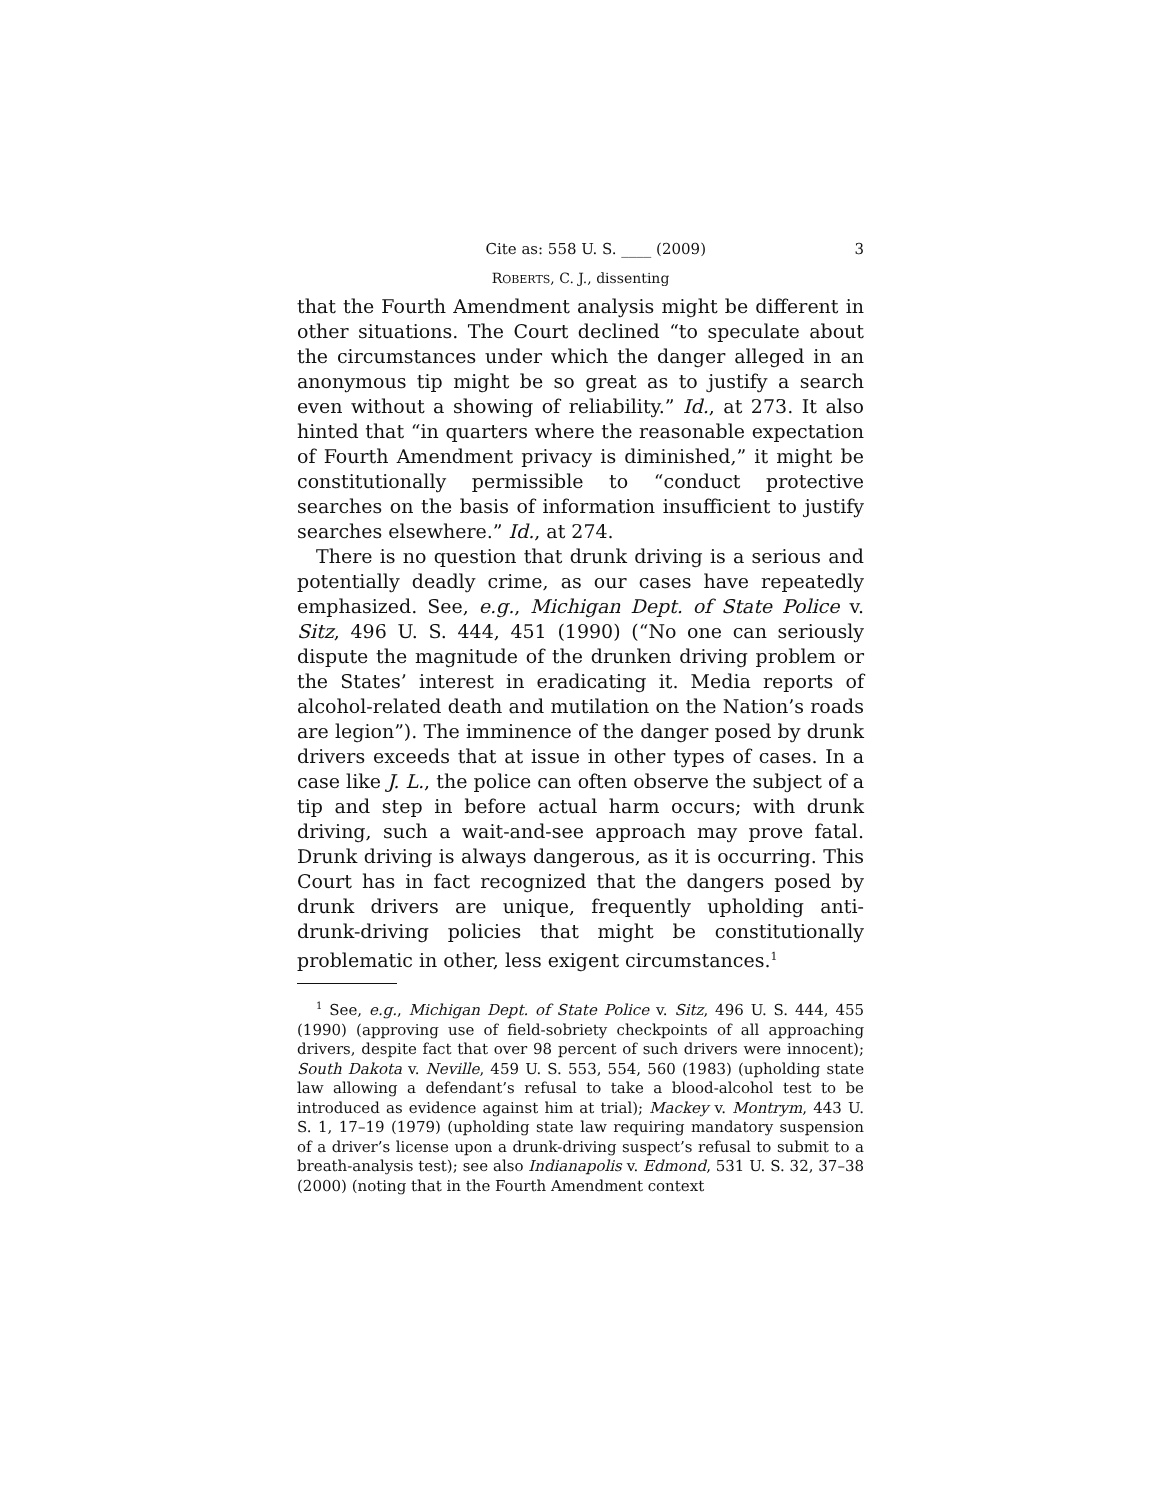Cite as: 558 U. S. ____ (2009) 3
ROBERTS, C. J., dissenting
that the Fourth Amendment analysis might be different in other situations. The Court declined “to speculate about the circumstances under which the danger alleged in an anonymous tip might be so great as to justify a search even without a showing of reliability.” Id., at 273. It also hinted that “in quarters where the reasonable expectation of Fourth Amendment privacy is diminished,” it might be constitutionally permissible to “conduct protective searches on the basis of information insufficient to justify searches elsewhere.” Id., at 274.
There is no question that drunk driving is a serious and potentially deadly crime, as our cases have repeatedly emphasized. See, e.g., Michigan Dept. of State Police v. Sitz, 496 U. S. 444, 451 (1990) (“No one can seriously dispute the magnitude of the drunken driving problem or the States’ interest in eradicating it. Media reports of alcohol-related death and mutilation on the Nation’s roads are legion”). The imminence of the danger posed by drunk drivers exceeds that at issue in other types of cases. In a case like J. L., the police can often observe the subject of a tip and step in before actual harm occurs; with drunk driving, such a wait-and-see approach may prove fatal. Drunk driving is always dangerous, as it is occurring. This Court has in fact recognized that the dangers posed by drunk drivers are unique, frequently upholding anti-drunk-driving policies that might be constitutionally problematic in other, less exigent circumstances.<sup>1</sup>
<sup>1</sup> See, e.g., Michigan Dept. of State Police v. Sitz, 496 U. S. 444, 455 (1990) (approving use of field-sobriety checkpoints of all approaching drivers, despite fact that over 98 percent of such drivers were innocent); South Dakota v. Neville, 459 U. S. 553, 554, 560 (1983) (upholding state law allowing a defendant’s refusal to take a blood-alcohol test to be introduced as evidence against him at trial); Mackey v. Montrym, 443 U. S. 1, 17–19 (1979) (upholding state law requiring mandatory suspension of a driver’s license upon a drunk-driving suspect’s refusal to submit to a breath-analysis test); see also Indianapolis v. Edmond, 531 U. S. 32, 37–38 (2000) (noting that in the Fourth Amendment context